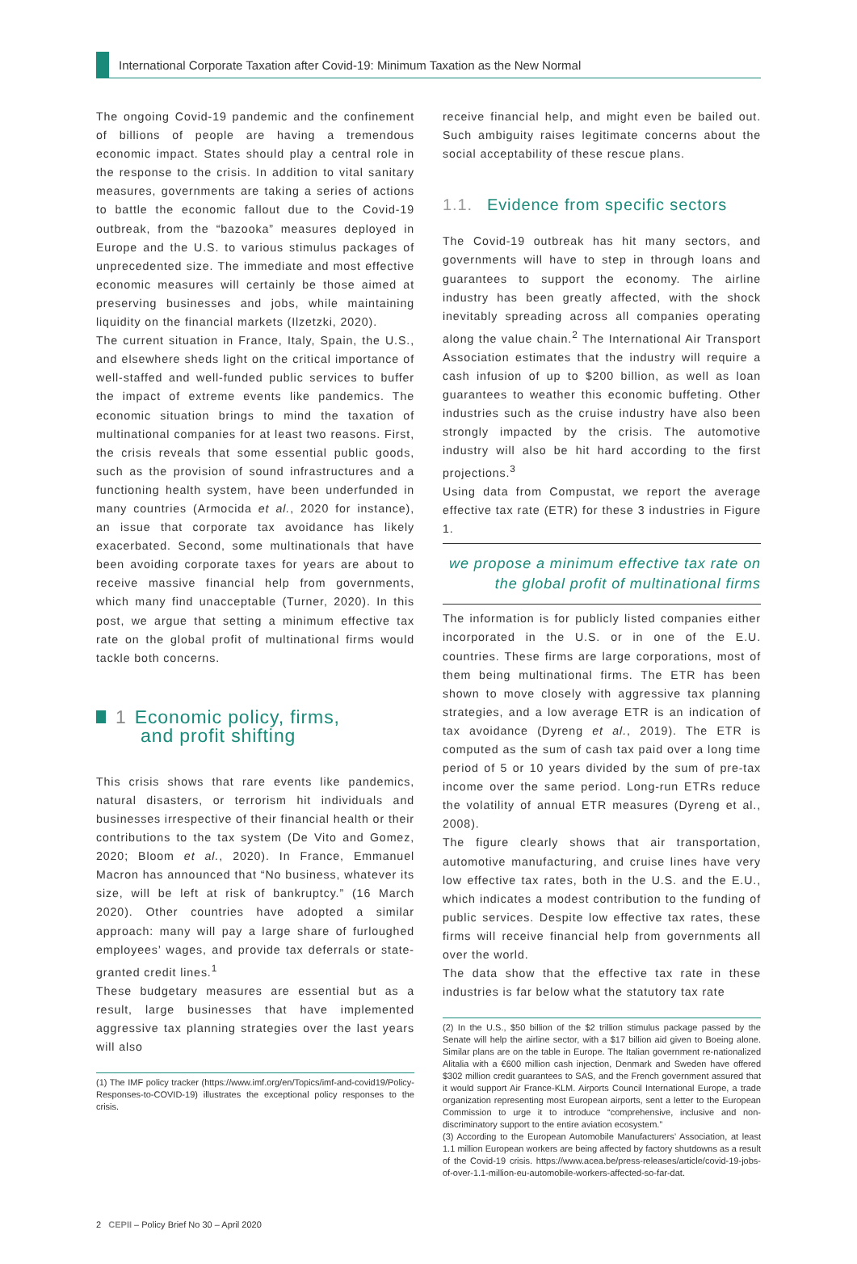International Corporate Taxation after Covid-19: Minimum Taxation as the New Normal
The ongoing Covid-19 pandemic and the confinement of billions of people are having a tremendous economic impact. States should play a central role in the response to the crisis. In addition to vital sanitary measures, governments are taking a series of actions to battle the economic fallout due to the Covid-19 outbreak, from the “bazooka” measures deployed in Europe and the U.S. to various stimulus packages of unprecedented size. The immediate and most effective economic measures will certainly be those aimed at preserving businesses and jobs, while maintaining liquidity on the financial markets (Ilzetzki, 2020).
The current situation in France, Italy, Spain, the U.S., and elsewhere sheds light on the critical importance of well-staffed and well-funded public services to buffer the impact of extreme events like pandemics. The economic situation brings to mind the taxation of multinational companies for at least two reasons. First, the crisis reveals that some essential public goods, such as the provision of sound infrastructures and a functioning health system, have been underfunded in many countries (Armocida et al., 2020 for instance), an issue that corporate tax avoidance has likely exacerbated. Second, some multinationals that have been avoiding corporate taxes for years are about to receive massive financial help from governments, which many find unacceptable (Turner, 2020). In this post, we argue that setting a minimum effective tax rate on the global profit of multinational firms would tackle both concerns.
1 Economic policy, firms,
and profit shifting
This crisis shows that rare events like pandemics, natural disasters, or terrorism hit individuals and businesses irrespective of their financial health or their contributions to the tax system (De Vito and Gomez, 2020; Bloom et al., 2020). In France, Emmanuel Macron has announced that “No business, whatever its size, will be left at risk of bankruptcy.” (16 March 2020). Other countries have adopted a similar approach: many will pay a large share of furloughed employees’ wages, and provide tax deferrals or state-granted credit lines.<sup>1</sup>
These budgetary measures are essential but as a result, large businesses that have implemented aggressive tax planning strategies over the last years will also
(1) The IMF policy tracker (https://www.imf.org/en/Topics/imf-and-covid19/Policy-Responses-to-COVID-19) illustrates the exceptional policy responses to the crisis.
receive financial help, and might even be bailed out. Such ambiguity raises legitimate concerns about the social acceptability of these rescue plans.
1.1. Evidence from specific sectors
The Covid-19 outbreak has hit many sectors, and governments will have to step in through loans and guarantees to support the economy. The airline industry has been greatly affected, with the shock inevitably spreading across all companies operating along the value chain.<sup>2</sup> The International Air Transport Association estimates that the industry will require a cash infusion of up to $200 billion, as well as loan guarantees to weather this economic buffeting. Other industries such as the cruise industry have also been strongly impacted by the crisis. The automotive industry will also be hit hard according to the first projections.<sup>3</sup>
Using data from Compustat, we report the average effective tax rate (ETR) for these 3 industries in Figure 1.
we propose a minimum effective tax rate on the global profit of multinational firms
The information is for publicly listed companies either incorporated in the U.S. or in one of the E.U. countries. These firms are large corporations, most of them being multinational firms. The ETR has been shown to move closely with aggressive tax planning strategies, and a low average ETR is an indication of tax avoidance (Dyreng et al., 2019). The ETR is computed as the sum of cash tax paid over a long time period of 5 or 10 years divided by the sum of pre-tax income over the same period. Long-run ETRs reduce the volatility of annual ETR measures (Dyreng et al., 2008).
The figure clearly shows that air transportation, automotive manufacturing, and cruise lines have very low effective tax rates, both in the U.S. and the E.U., which indicates a modest contribution to the funding of public services. Despite low effective tax rates, these firms will receive financial help from governments all over the world.
The data show that the effective tax rate in these industries is far below what the statutory tax rate
(2) In the U.S., $50 billion of the $2 trillion stimulus package passed by the Senate will help the airline sector, with a $17 billion aid given to Boeing alone. Similar plans are on the table in Europe. The Italian government re-nationalized Alitalia with a €600 million cash injection, Denmark and Sweden have offered $302 million credit guarantees to SAS, and the French government assured that it would support Air France-KLM. Airports Council International Europe, a trade organization representing most European airports, sent a letter to the European Commission to urge it to introduce “comprehensive, inclusive and non-discriminatory support to the entire aviation ecosystem.”
(3) According to the European Automobile Manufacturers’ Association, at least 1.1 million European workers are being affected by factory shutdowns as a result of the Covid-19 crisis. https://www.acea.be/press-releases/article/covid-19-jobs-of-over-1.1-million-eu-automobile-workers-affected-so-far-dat.
2 CEPII – Policy Brief No 30 – April 2020